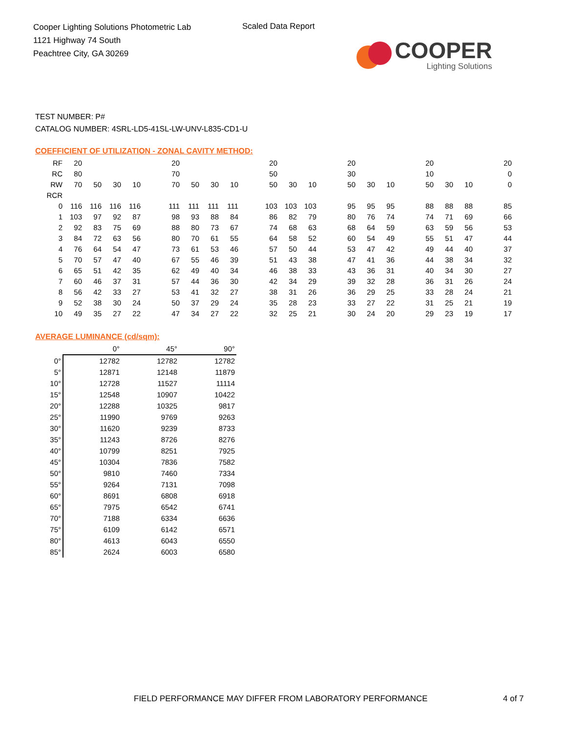Cooper Lighting Solutions Photometric Lab
1121 Highway 74 South
Peachtree City, GA 30269
Scaled Data Report
COOPER
Lighting Solutions
TEST NUMBER: P#
CATALOG NUMBER: 4SRL-LD5-41SL-LW-UNV-L835-CD1-U
COEFFICIENT OF UTILIZATION - ZONAL CAVITY METHOD:
| RF | 20 | | | | | 20 | | | | | 20 | | | | 20 | | | | 20 | | | | 20 |
| RC | 80 | | | | | 70 | | | | | 50 | | | | 30 | | | | 10 | | | | 0 |
| RW | 70 | 50 | 30 | 10 | | 70 | 50 | 30 | 10 | | 50 | 30 | 10 | | 50 | 30 | 10 | | 50 | 30 | 10 | | 0 |
| RCR | | | | | | | | | | | | | | | | | | | | | | | |
| 0 | 116 | 116 | 116 | 116 | | 111 | 111 | 111 | 111 | | 103 | 103 | 103 | | 95 | 95 | 95 | | 88 | 88 | 88 | | 85 |
| 1 | 103 | 97 | 92 | 87 | | 98 | 93 | 88 | 84 | | 86 | 82 | 79 | | 80 | 76 | 74 | | 74 | 71 | 69 | | 66 |
| 2 | 92 | 83 | 75 | 69 | | 88 | 80 | 73 | 67 | | 74 | 68 | 63 | | 68 | 64 | 59 | | 63 | 59 | 56 | | 53 |
| 3 | 84 | 72 | 63 | 56 | | 80 | 70 | 61 | 55 | | 64 | 58 | 52 | | 60 | 54 | 49 | | 55 | 51 | 47 | | 44 |
| 4 | 76 | 64 | 54 | 47 | | 73 | 61 | 53 | 46 | | 57 | 50 | 44 | | 53 | 47 | 42 | | 49 | 44 | 40 | | 37 |
| 5 | 70 | 57 | 47 | 40 | | 67 | 55 | 46 | 39 | | 51 | 43 | 38 | | 47 | 41 | 36 | | 44 | 38 | 34 | | 32 |
| 6 | 65 | 51 | 42 | 35 | | 62 | 49 | 40 | 34 | | 46 | 38 | 33 | | 43 | 36 | 31 | | 40 | 34 | 30 | | 27 |
| 7 | 60 | 46 | 37 | 31 | | 57 | 44 | 36 | 30 | | 42 | 34 | 29 | | 39 | 32 | 28 | | 36 | 31 | 26 | | 24 |
| 8 | 56 | 42 | 33 | 27 | | 53 | 41 | 32 | 27 | | 38 | 31 | 26 | | 36 | 29 | 25 | | 33 | 28 | 24 | | 21 |
| 9 | 52 | 38 | 30 | 24 | | 50 | 37 | 29 | 24 | | 35 | 28 | 23 | | 33 | 27 | 22 | | 31 | 25 | 21 | | 19 |
| 10 | 49 | 35 | 27 | 22 | | 47 | 34 | 27 | 22 | | 32 | 25 | 21 | | 30 | 24 | 20 | | 29 | 23 | 19 | | 17 |
AVERAGE LUMINANCE (cd/sqm):
| | 0° | 45° | 90° |
| 0° | 12782 | 12782 | 12782 |
| 5° | 12871 | 12148 | 11879 |
| 10° | 12728 | 11527 | 11114 |
| 15° | 12548 | 10907 | 10422 |
| 20° | 12288 | 10325 | 9817 |
| 25° | 11990 | 9769 | 9263 |
| 30° | 11620 | 9239 | 8733 |
| 35° | 11243 | 8726 | 8276 |
| 40° | 10799 | 8251 | 7925 |
| 45° | 10304 | 7836 | 7582 |
| 50° | 9810 | 7460 | 7334 |
| 55° | 9264 | 7131 | 7098 |
| 60° | 8691 | 6808 | 6918 |
| 65° | 7975 | 6542 | 6741 |
| 70° | 7188 | 6334 | 6636 |
| 75° | 6109 | 6142 | 6571 |
| 80° | 4613 | 6043 | 6550 |
| 85° | 2624 | 6003 | 6580 |
FIELD PERFORMANCE MAY DIFFER FROM LABORATORY PERFORMANCE
4 of 7